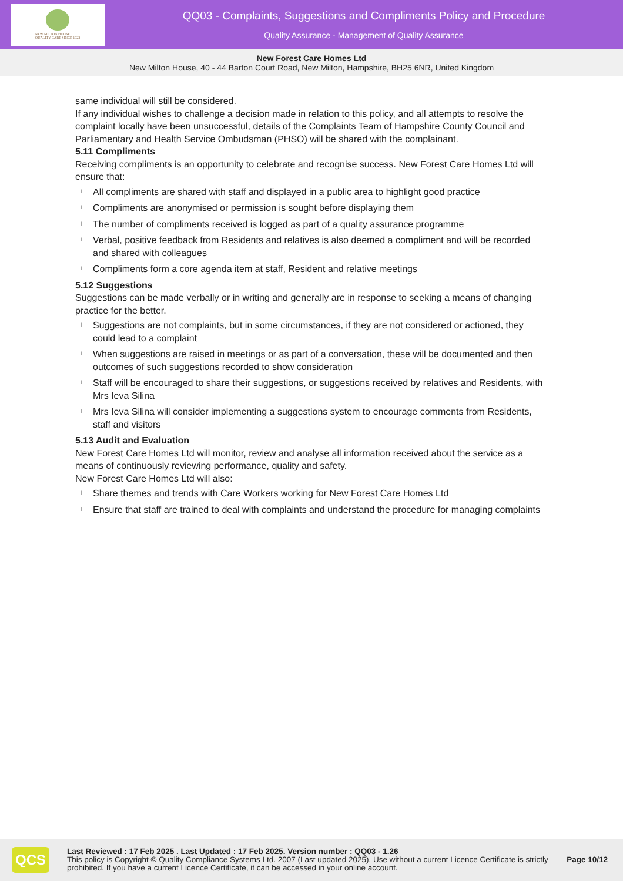NEW MILTON HOUSE
QUALITY CARE SINCE 1923
QQ03 - Complaints, Suggestions and Compliments Policy and Procedure
Quality Assurance - Management of Quality Assurance
New Forest Care Homes Ltd
New Milton House, 40 - 44 Barton Court Road, New Milton, Hampshire, BH25 6NR, United Kingdom
same individual will still be considered.
If any individual wishes to challenge a decision made in relation to this policy, and all attempts to resolve the complaint locally have been unsuccessful, details of the Complaints Team of Hampshire County Council and Parliamentary and Health Service Ombudsman (PHSO) will be shared with the complainant.
5.11 Compliments
Receiving compliments is an opportunity to celebrate and recognise success. New Forest Care Homes Ltd will ensure that:
l All compliments are shared with staff and displayed in a public area to highlight good practice
l Compliments are anonymised or permission is sought before displaying them
l The number of compliments received is logged as part of a quality assurance programme
l Verbal, positive feedback from Residents and relatives is also deemed a compliment and will be recorded and shared with colleagues
l Compliments form a core agenda item at staff, Resident and relative meetings
5.12 Suggestions
Suggestions can be made verbally or in writing and generally are in response to seeking a means of changing practice for the better.
l Suggestions are not complaints, but in some circumstances, if they are not considered or actioned, they could lead to a complaint
l When suggestions are raised in meetings or as part of a conversation, these will be documented and then outcomes of such suggestions recorded to show consideration
l Staff will be encouraged to share their suggestions, or suggestions received by relatives and Residents, with Mrs Ieva Silina
l Mrs Ieva Silina will consider implementing a suggestions system to encourage comments from Residents, staff and visitors
5.13 Audit and Evaluation
New Forest Care Homes Ltd will monitor, review and analyse all information received about the service as a means of continuously reviewing performance, quality and safety.
New Forest Care Homes Ltd will also:
l Share themes and trends with Care Workers working for New Forest Care Homes Ltd
l Ensure that staff are trained to deal with complaints and understand the procedure for managing complaints
QCS
Last Reviewed : 17 Feb 2025 . Last Updated : 17 Feb 2025. Version number : QQ03 - 1.26
This policy is Copyright © Quality Compliance Systems Ltd. 2007 (Last updated 2025). Use without a current Licence Certificate is strictly prohibited. If you have a current Licence Certificate, it can be accessed in your online account.
Page 10/12